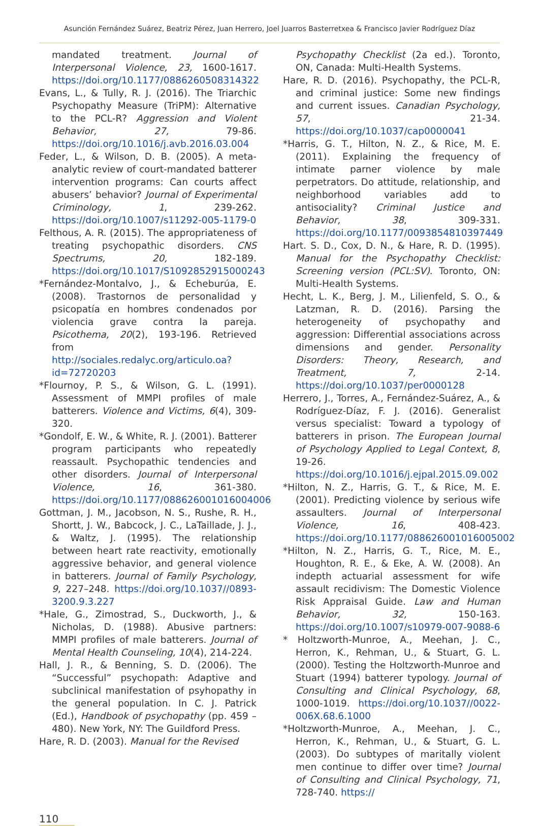Asunción Fernández Suárez, Beatriz Pérez, Juan Herrero, Joel Juarros Basterretxea & Francisco Javier Rodríguez Díaz
mandated treatment. Journal of Interpersonal Violence, 23, 1600-1617. https://doi.org/10.1177/0886260508314322
Evans, L., & Tully, R. J. (2016). The Triarchic Psychopathy Measure (TriPM): Alternative to the PCL-R? Aggression and Violent Behavior, 27, 79-86. https://doi.org/10.1016/j.avb.2016.03.004
Feder, L., & Wilson, D. B. (2005). A meta-analytic review of court-mandated batterer intervention programs: Can courts affect abusers’ behavior? Journal of Experimental Criminology, 1, 239-262. https://doi.org/10.1007/s11292-005-1179-0
Felthous, A. R. (2015). The appropriateness of treating psychopathic disorders. CNS Spectrums, 20, 182-189. https://doi.org/10.1017/S1092852915000243
*Fernández-Montalvo, J., & Echeburúa, E. (2008). Trastornos de personalidad y psicopatía en hombres condenados por violencia grave contra la pareja. Psicothema, 20(2), 193-196. Retrieved from http://sociales.redalyc.org/articulo.oa?id=72720203
*Flournoy, P. S., & Wilson, G. L. (1991). Assessment of MMPI profiles of male batterers. Violence and Victims, 6(4), 309-320.
*Gondolf, E. W., & White, R. J. (2001). Batterer program participants who repeatedly reassault. Psychopathic tendencies and other disorders. Journal of Interpersonal Violence, 16, 361-380. https://doi.org/10.1177/088626001016004006
Gottman, J. M., Jacobson, N. S., Rushe, R. H., Shortt, J. W., Babcock, J. C., LaTaillade, J. J., & Waltz, J. (1995). The relationship between heart rate reactivity, emotionally aggressive behavior, and general violence in batterers. Journal of Family Psychology, 9, 227–248. https://doi.org/10.1037//0893-3200.9.3.227
*Hale, G., Zimostrad, S., Duckworth, J., & Nicholas, D. (1988). Abusive partners: MMPI profiles of male batterers. Journal of Mental Health Counseling, 10(4), 214-224.
Hall, J. R., & Benning, S. D. (2006). The “Successful” psychopath: Adaptive and subclinical manifestation of psyhopathy in the general population. In C. J. Patrick (Ed.), Handbook of psychopathy (pp. 459 – 480). New York, NY: The Guildford Press.
Hare, R. D. (2003). Manual for the Revised
Psychopathy Checklist (2a ed.). Toronto, ON, Canada: Multi-Health Systems.
Hare, R. D. (2016). Psychopathy, the PCL-R, and criminal justice: Some new findings and current issues. Canadian Psychology, 57, 21-34. https://doi.org/10.1037/cap0000041
*Harris, G. T., Hilton, N. Z., & Rice, M. E. (2011). Explaining the frequency of intimate parner violence by male perpetrators. Do attitude, relationship, and neighborhood variables add to antisociality? Criminal Justice and Behavior, 38, 309-331. https://doi.org/10.1177/0093854810397449
Hart. S. D., Cox, D. N., & Hare, R. D. (1995). Manual for the Psychopathy Checklist: Screening version (PCL:SV). Toronto, ON: Multi-Health Systems.
Hecht, L. K., Berg, J. M., Lilienfeld, S. O., & Latzman, R. D. (2016). Parsing the heterogeneity of psychopathy and aggression: Differential associations across dimensions and gender. Personality Disorders: Theory, Research, and Treatment, 7, 2-14. https://doi.org/10.1037/per0000128
Herrero, J., Torres, A., Fernández-Suárez, A., & Rodríguez-Díaz, F. J. (2016). Generalist versus specialist: Toward a typology of batterers in prison. The European Journal of Psychology Applied to Legal Context, 8, 19-26. https://doi.org/10.1016/j.ejpal.2015.09.002
*Hilton, N. Z., Harris, G. T., & Rice, M. E. (2001). Predicting violence by serious wife assaulters. Journal of Interpersonal Violence, 16, 408-423. https://doi.org/10.1177/088626001016005002
*Hilton, N. Z., Harris, G. T., Rice, M. E., Houghton, R. E., & Eke, A. W. (2008). An indepth actuarial assessment for wife assault recidivism: The Domestic Violence Risk Appraisal Guide. Law and Human Behavior, 32, 150-163. https://doi.org/10.1007/s10979-007-9088-6
* Holtzworth-Munroe, A., Meehan, J. C., Herron, K., Rehman, U., & Stuart, G. L. (2000). Testing the Holtzworth-Munroe and Stuart (1994) batterer typology. Journal of Consulting and Clinical Psychology, 68, 1000-1019. https://doi.org/10.1037//0022-006X.68.6.1000
*Holtzworth-Munroe, A., Meehan, J. C., Herron, K., Rehman, U., & Stuart, G. L. (2003). Do subtypes of maritally violent men continue to differ over time? Journal of Consulting and Clinical Psychology, 71, 728-740. https://
110